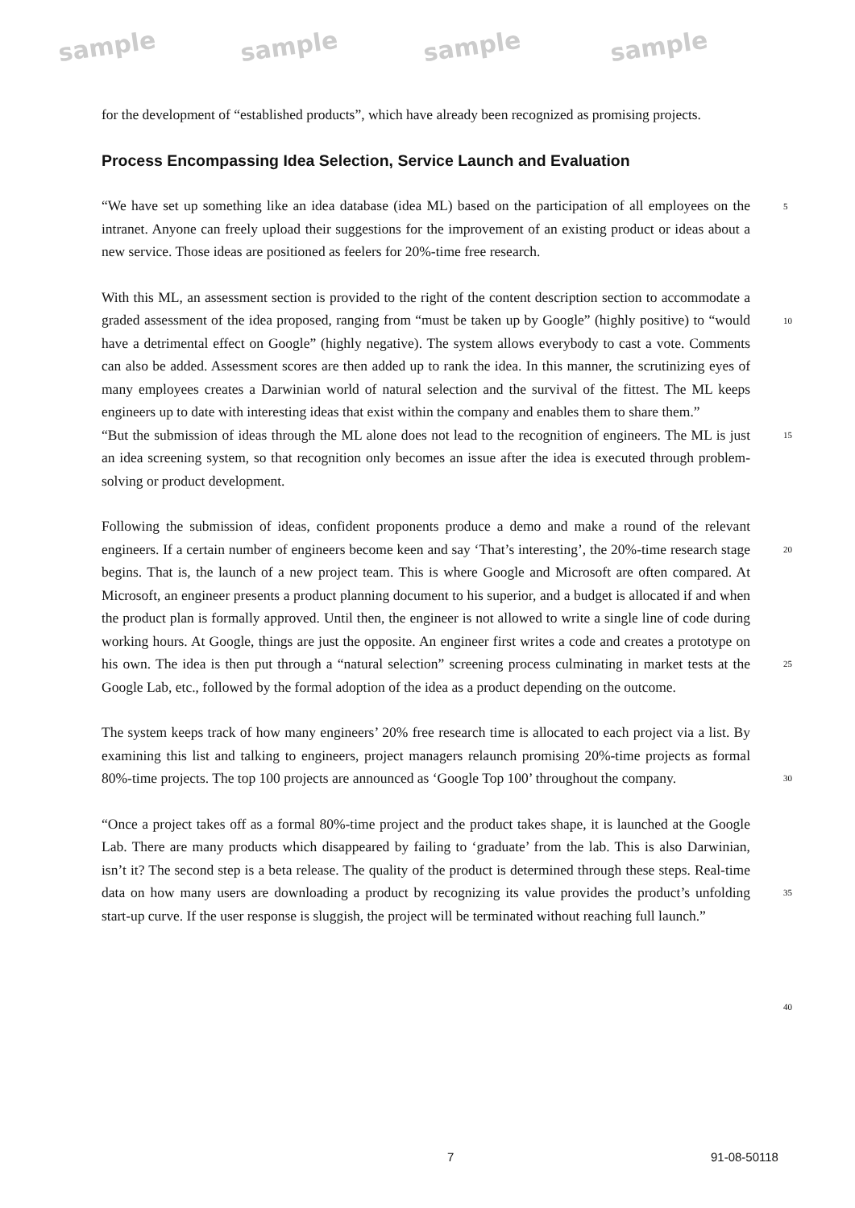sample sample sample sample
for the development of “established products”, which have already been recognized as promising projects.
Process Encompassing Idea Selection, Service Launch and Evaluation
“We have set up something like an idea database (idea ML) based on the participation of all employees on the intranet. Anyone can freely upload their suggestions for the improvement of an existing product or ideas about a new service. Those ideas are positioned as feelers for 20%-time free research.
With this ML, an assessment section is provided to the right of the content description section to accommodate a graded assessment of the idea proposed, ranging from “must be taken up by Google” (highly positive) to “would have a detrimental effect on Google” (highly negative). The system allows everybody to cast a vote. Comments can also be added. Assessment scores are then added up to rank the idea. In this manner, the scrutinizing eyes of many employees creates a Darwinian world of natural selection and the survival of the fittest. The ML keeps engineers up to date with interesting ideas that exist within the company and enables them to share them.”
“But the submission of ideas through the ML alone does not lead to the recognition of engineers. The ML is just an idea screening system, so that recognition only becomes an issue after the idea is executed through problem-solving or product development.
Following the submission of ideas, confident proponents produce a demo and make a round of the relevant engineers. If a certain number of engineers become keen and say ‘That’s interesting’, the 20%-time research stage begins. That is, the launch of a new project team. This is where Google and Microsoft are often compared. At Microsoft, an engineer presents a product planning document to his superior, and a budget is allocated if and when the product plan is formally approved. Until then, the engineer is not allowed to write a single line of code during working hours. At Google, things are just the opposite. An engineer first writes a code and creates a prototype on his own. The idea is then put through a “natural selection” screening process culminating in market tests at the Google Lab, etc., followed by the formal adoption of the idea as a product depending on the outcome.
The system keeps track of how many engineers’ 20% free research time is allocated to each project via a list. By examining this list and talking to engineers, project managers relaunch promising 20%-time projects as formal 80%-time projects. The top 100 projects are announced as ‘Google Top 100’ throughout the company.
“Once a project takes off as a formal 80%-time project and the product takes shape, it is launched at the Google Lab. There are many products which disappeared by failing to ‘graduate’ from the lab. This is also Darwinian, isn’t it? The second step is a beta release. The quality of the product is determined through these steps. Real-time data on how many users are downloading a product by recognizing its value provides the product’s unfolding start-up curve. If the user response is sluggish, the project will be terminated without reaching full launch.”
5
10
15
20
25
30
35
40
7 91-08-50118